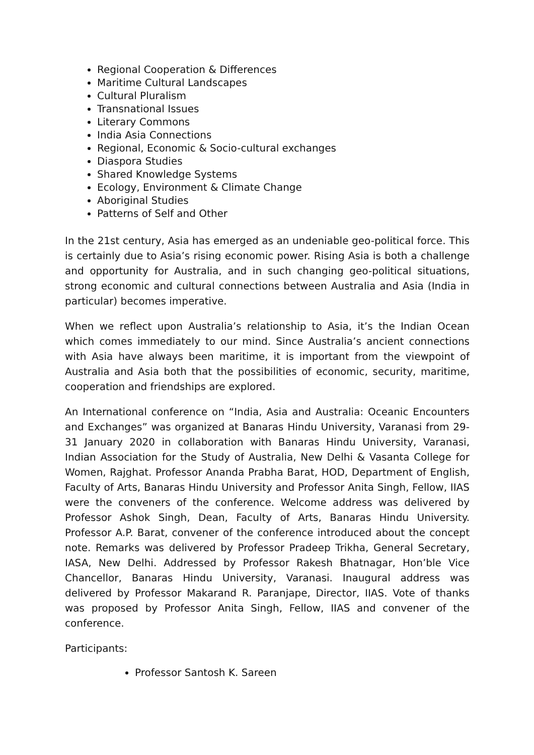Regional Cooperation & Differences
Maritime Cultural Landscapes
Cultural Pluralism
Transnational Issues
Literary Commons
India Asia Connections
Regional, Economic & Socio-cultural exchanges
Diaspora Studies
Shared Knowledge Systems
Ecology, Environment & Climate Change
Aboriginal Studies
Patterns of Self and Other
In the 21st century, Asia has emerged as an undeniable geo-political force. This is certainly due to Asia’s rising economic power. Rising Asia is both a challenge and opportunity for Australia, and in such changing geo-political situations, strong economic and cultural connections between Australia and Asia (India in particular) becomes imperative.
When we reflect upon Australia’s relationship to Asia, it’s the Indian Ocean which comes immediately to our mind. Since Australia’s ancient connections with Asia have always been maritime, it is important from the viewpoint of Australia and Asia both that the possibilities of economic, security, maritime, cooperation and friendships are explored.
An International conference on “India, Asia and Australia: Oceanic Encounters and Exchanges” was organized at Banaras Hindu University, Varanasi from 29-31 January 2020 in collaboration with Banaras Hindu University, Varanasi, Indian Association for the Study of Australia, New Delhi & Vasanta College for Women, Rajghat. Professor Ananda Prabha Barat, HOD, Department of English, Faculty of Arts, Banaras Hindu University and Professor Anita Singh, Fellow, IIAS were the conveners of the conference. Welcome address was delivered by Professor Ashok Singh, Dean, Faculty of Arts, Banaras Hindu University. Professor A.P. Barat, convener of the conference introduced about the concept note. Remarks was delivered by Professor Pradeep Trikha, General Secretary, IASA, New Delhi. Addressed by Professor Rakesh Bhatnagar, Hon’ble Vice Chancellor, Banaras Hindu University, Varanasi. Inaugural address was delivered by Professor Makarand R. Paranjape, Director, IIAS. Vote of thanks was proposed by Professor Anita Singh, Fellow, IIAS and convener of the conference.
Participants:
Professor Santosh K. Sareen